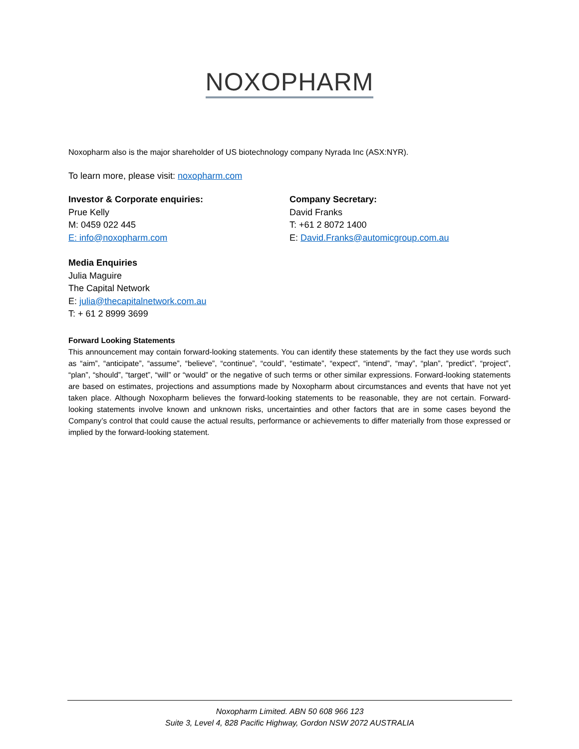NOXOPHARM
Noxopharm also is the major shareholder of US biotechnology company Nyrada Inc (ASX:NYR).
To learn more, please visit: noxopharm.com
Investor & Corporate enquiries:
Prue Kelly
M: 0459 022 445
E: info@noxopharm.com
Company Secretary:
David Franks
T: +61 2 8072 1400
E: David.Franks@automicgroup.com.au
Media Enquiries
Julia Maguire
The Capital Network
E: julia@thecapitalnetwork.com.au
T: + 61 2 8999 3699
Forward Looking Statements
This announcement may contain forward-looking statements. You can identify these statements by the fact they use words such as “aim”, “anticipate”, “assume”, “believe”, “continue”, “could”, “estimate”, “expect”, “intend”, “may”, “plan”, “predict”, “project”, “plan”, “should”, “target”, “will” or “would” or the negative of such terms or other similar expressions. Forward-looking statements are based on estimates, projections and assumptions made by Noxopharm about circumstances and events that have not yet taken place. Although Noxopharm believes the forward-looking statements to be reasonable, they are not certain. Forward-looking statements involve known and unknown risks, uncertainties and other factors that are in some cases beyond the Company’s control that could cause the actual results, performance or achievements to differ materially from those expressed or implied by the forward-looking statement.
Noxopharm Limited. ABN 50 608 966 123
Suite 3, Level 4, 828 Pacific Highway, Gordon NSW 2072 AUSTRALIA